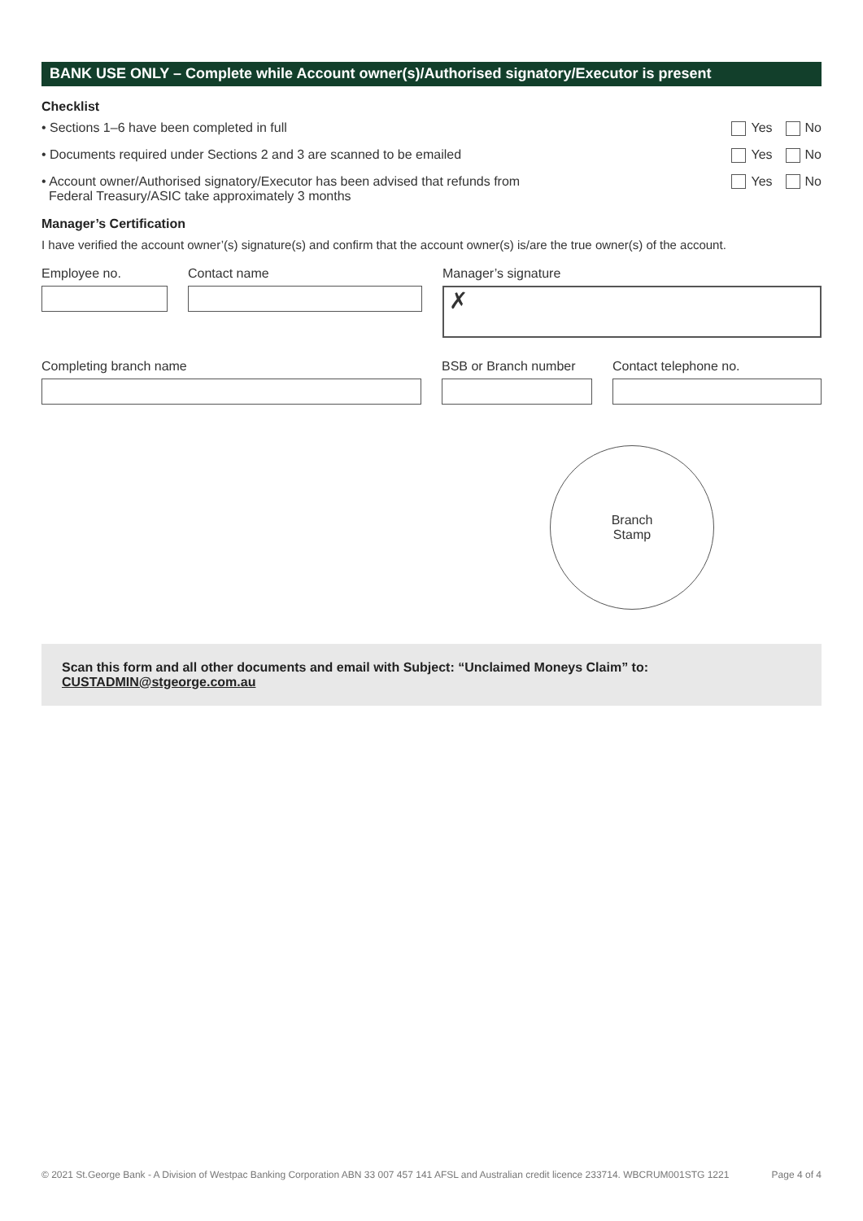BANK USE ONLY – Complete while Account owner(s)/Authorised signatory/Executor is present
Checklist
• Sections 1–6 have been completed in full Yes No
• Documents required under Sections 2 and 3 are scanned to be emailed Yes No
• Account owner/Authorised signatory/Executor has been advised that refunds from
Federal Treasury/ASIC take approximately 3 months Yes No
Manager’s Certification
I have verified the account owner’(s) signature(s) and confirm that the account owner(s) is/are the true owner(s) of the account.
Employee no. Contact name Manager’s signature
✗
Completing branch name BSB or Branch number
Contact telephone no.
Branch
Stamp
Scan this form and all other documents and email with Subject: “Unclaimed Moneys Claim” to:
CUSTADMIN@stgeorge.com.au
© 2021 St.George Bank - A Division of Westpac Banking Corporation ABN 33 007 457 141 AFSL and Australian credit licence 233714. WBCRUM001STG 1221 Page 4 of 4